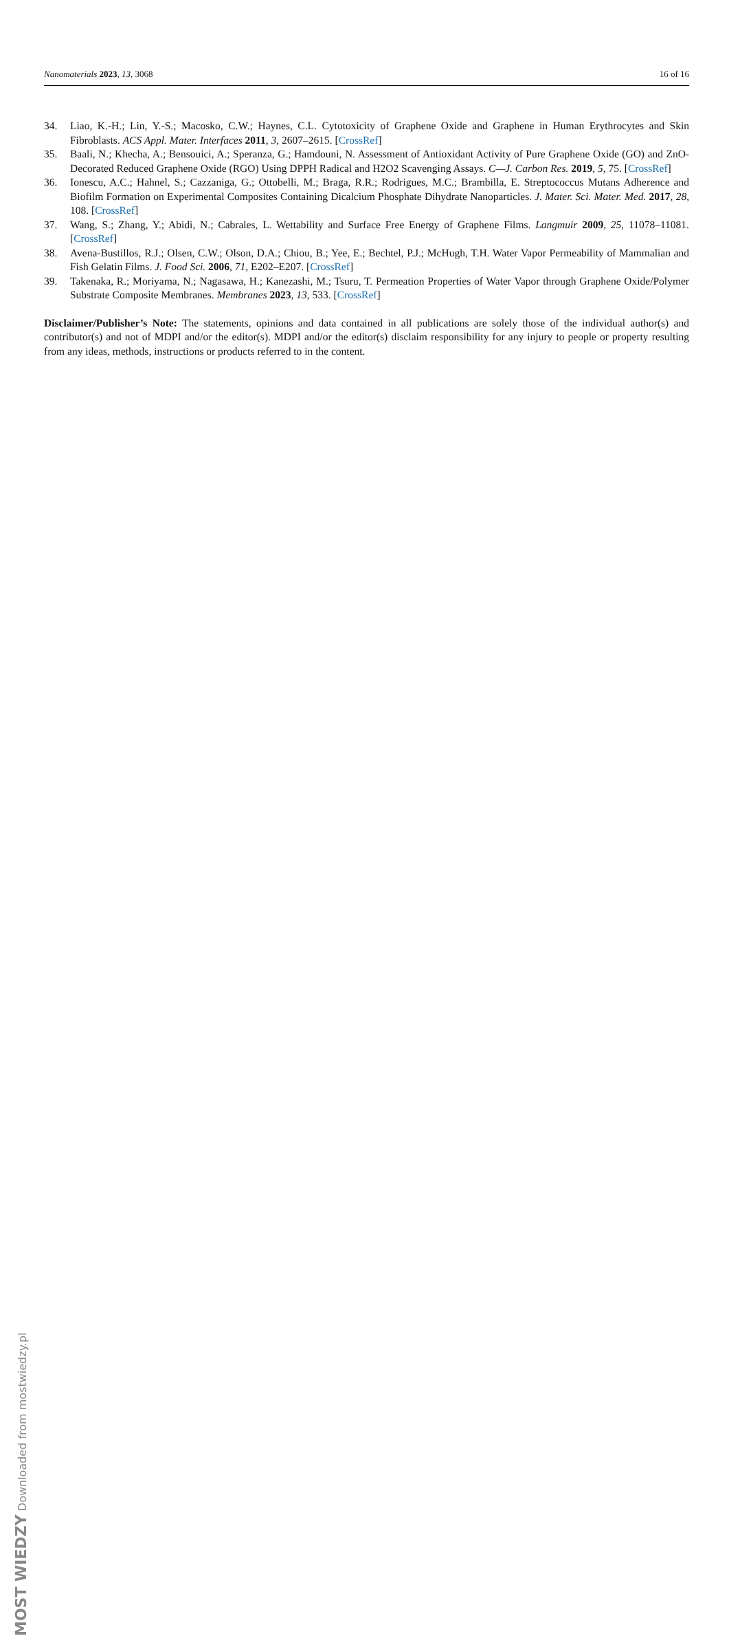Nanomaterials 2023, 13, 3068 16 of 16
34. Liao, K.-H.; Lin, Y.-S.; Macosko, C.W.; Haynes, C.L. Cytotoxicity of Graphene Oxide and Graphene in Human Erythrocytes and Skin Fibroblasts. ACS Appl. Mater. Interfaces 2011, 3, 2607–2615. [CrossRef]
35. Baali, N.; Khecha, A.; Bensouici, A.; Speranza, G.; Hamdouni, N. Assessment of Antioxidant Activity of Pure Graphene Oxide (GO) and ZnO-Decorated Reduced Graphene Oxide (RGO) Using DPPH Radical and H2O2 Scavenging Assays. C—J. Carbon Res. 2019, 5, 75. [CrossRef]
36. Ionescu, A.C.; Hahnel, S.; Cazzaniga, G.; Ottobelli, M.; Braga, R.R.; Rodrigues, M.C.; Brambilla, E. Streptococcus Mutans Adherence and Biofilm Formation on Experimental Composites Containing Dicalcium Phosphate Dihydrate Nanoparticles. J. Mater. Sci. Mater. Med. 2017, 28, 108. [CrossRef]
37. Wang, S.; Zhang, Y.; Abidi, N.; Cabrales, L. Wettability and Surface Free Energy of Graphene Films. Langmuir 2009, 25, 11078–11081. [CrossRef]
38. Avena-Bustillos, R.J.; Olsen, C.W.; Olson, D.A.; Chiou, B.; Yee, E.; Bechtel, P.J.; McHugh, T.H. Water Vapor Permeability of Mammalian and Fish Gelatin Films. J. Food Sci. 2006, 71, E202–E207. [CrossRef]
39. Takenaka, R.; Moriyama, N.; Nagasawa, H.; Kanezashi, M.; Tsuru, T. Permeation Properties of Water Vapor through Graphene Oxide/Polymer Substrate Composite Membranes. Membranes 2023, 13, 533. [CrossRef]
Disclaimer/Publisher’s Note: The statements, opinions and data contained in all publications are solely those of the individual author(s) and contributor(s) and not of MDPI and/or the editor(s). MDPI and/or the editor(s) disclaim responsibility for any injury to people or property resulting from any ideas, methods, instructions or products referred to in the content.
MOST WIEDZY Downloaded from mostwiedzy.pl